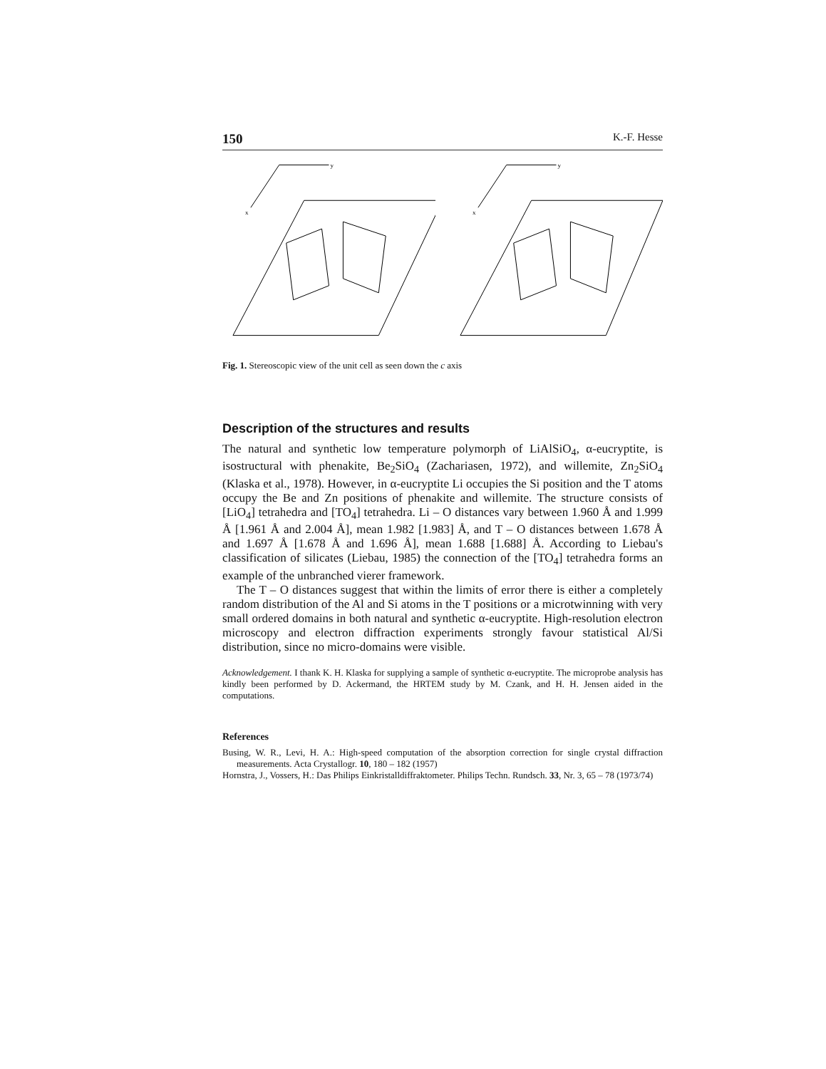150 K.-F. Hesse
y
x
y
x
Fig. 1. Stereoscopic view of the unit cell as seen down the c axis
Description of the structures and results
The natural and synthetic low temperature polymorph of LiAlSiO<sub>4</sub>, α-eucryptite, is isostructural with phenakite, Be<sub>2</sub>SiO<sub>4</sub> (Zachariasen, 1972), and willemite, Zn<sub>2</sub>SiO<sub>4</sub> (Klaska et al., 1978). However, in α-eucryptite Li occupies the Si position and the T atoms occupy the Be and Zn positions of phenakite and willemite. The structure consists of [LiO<sub>4</sub>] tetrahedra and [TO<sub>4</sub>] tetrahedra. Li – O distances vary between 1.960 Å and 1.999 Å [1.961 Å and 2.004 Å], mean 1.982 [1.983] Å, and T – O distances between 1.678 Å and 1.697 Å [1.678 Å and 1.696 Å], mean 1.688 [1.688] Å. According to Liebau's classification of silicates (Liebau, 1985) the connection of the [TO<sub>4</sub>] tetrahedra forms an example of the unbranched vierer framework.
The T – O distances suggest that within the limits of error there is either a completely random distribution of the Al and Si atoms in the T positions or a microtwinning with very small ordered domains in both natural and synthetic α-eucryptite. High-resolution electron microscopy and electron diffraction experiments strongly favour statistical Al/Si distribution, since no micro-domains were visible.
Acknowledgement. I thank K. H. Klaska for supplying a sample of synthetic α-eucryptite. The microprobe analysis has kindly been performed by D. Ackermand, the HRTEM study by M. Czank, and H. H. Jensen aided in the computations.
References
Busing, W. R., Levi, H. A.: High-speed computation of the absorption correction for single crystal diffraction measurements. Acta Crystallogr. 10, 180 – 182 (1957)
Hornstra, J., Vossers, H.: Das Philips Einkristalldiffraktometer. Philips Techn. Rundsch. 33, Nr. 3, 65 – 78 (1973/74)